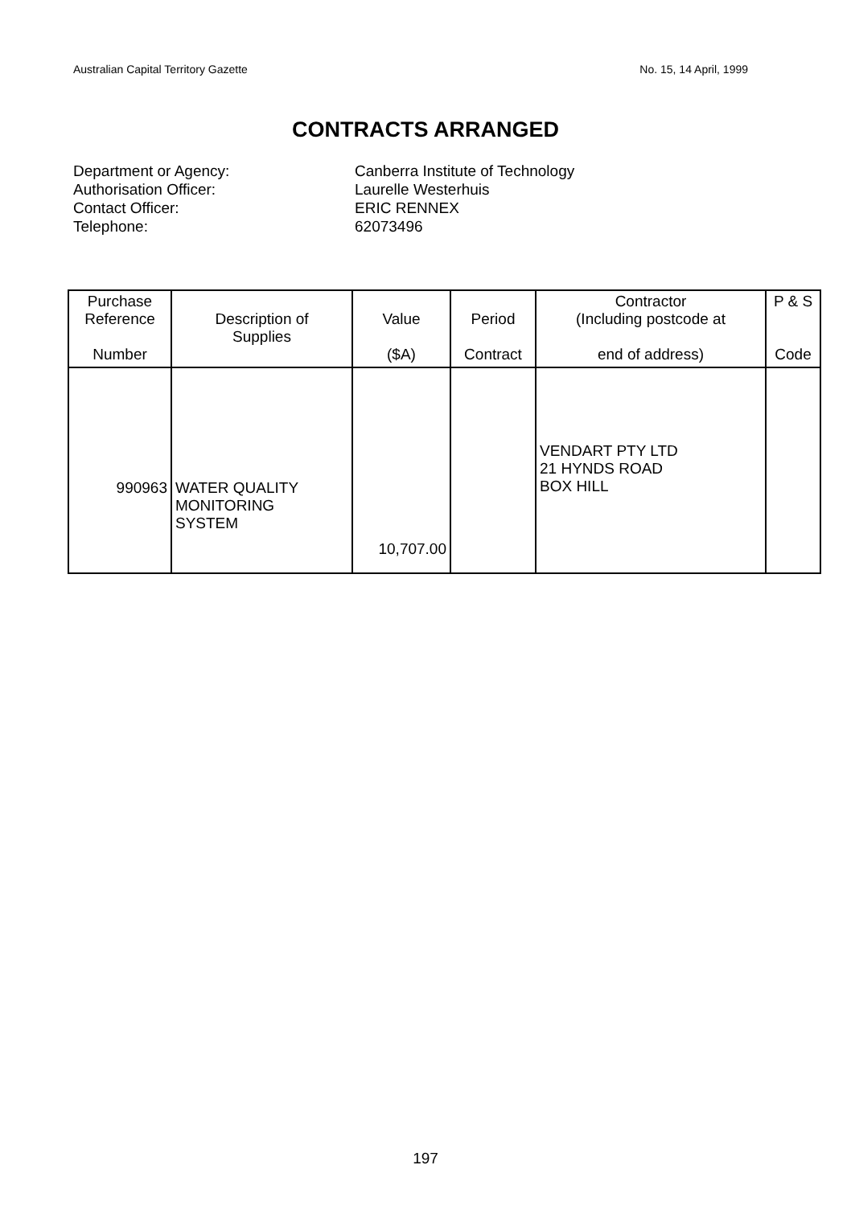Australian Capital Territory Gazette No. 15, 14 April, 1999
CONTRACTS ARRANGED
Department or Agency: Canberra Institute of Technology
Authorisation Officer: Laurelle Westerhuis
Contact Officer: ERIC RENNEX
Telephone: 62073496
| Purchase Reference Number | Description of Supplies | Value ($A) | Period Contract | Contractor (Including postcode at end of address) | P & S Code |
| --- | --- | --- | --- | --- | --- |
| 990963 | WATER QUALITY MONITORING SYSTEM | 10,707.00 | | VENDART PTY LTD 21 HYNDS ROAD BOX HILL | |
197